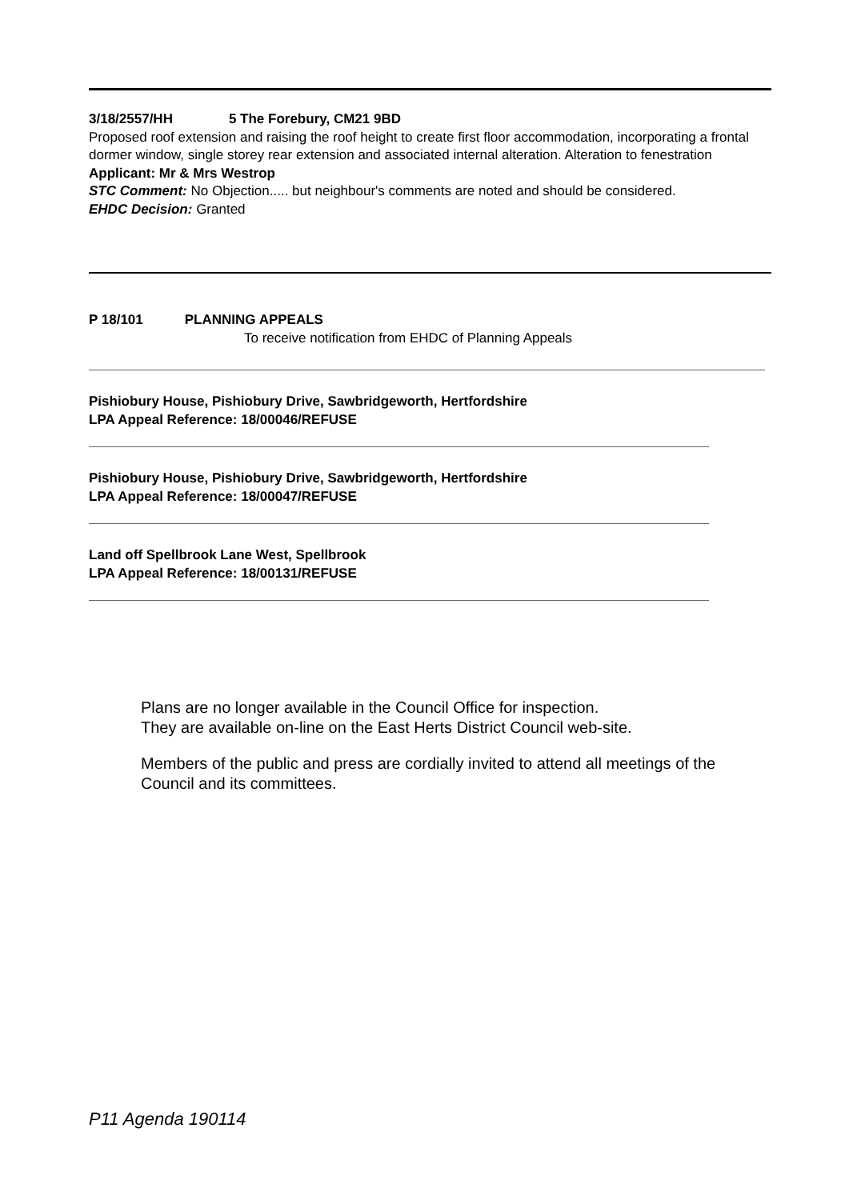3/18/2557/HH 5 The Forebury, CM21 9BD
Proposed roof extension and raising the roof height to create first floor accommodation, incorporating a frontal dormer window, single storey rear extension and associated internal alteration. Alteration to fenestration
Applicant: Mr & Mrs Westrop
STC Comment: No Objection..... but neighbour's comments are noted and should be considered.
EHDC Decision: Granted
P 18/101 PLANNING APPEALS
To receive notification from EHDC of Planning Appeals
Pishiobury House, Pishiobury Drive, Sawbridgeworth, Hertfordshire
LPA Appeal Reference: 18/00046/REFUSE
Pishiobury House, Pishiobury Drive, Sawbridgeworth, Hertfordshire
LPA Appeal Reference: 18/00047/REFUSE
Land off Spellbrook Lane West, Spellbrook
LPA Appeal Reference: 18/00131/REFUSE
Plans are no longer available in the Council Office for inspection.
They are available on-line on the East Herts District Council web-site.
Members of the public and press are cordially invited to attend all meetings of the Council and its committees.
P11 Agenda 190114